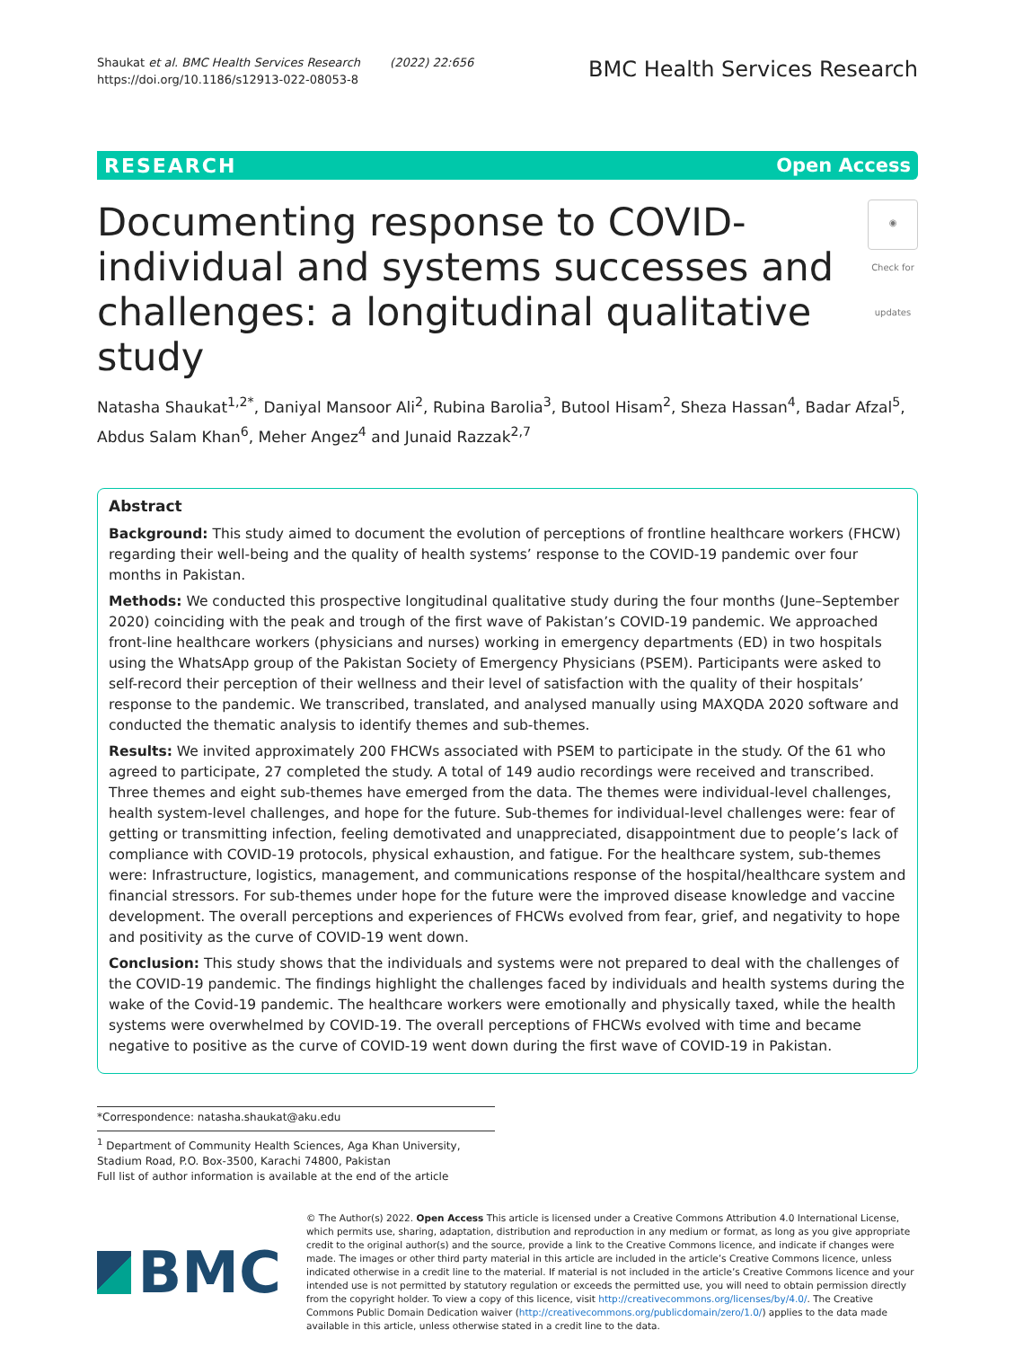Shaukat et al. BMC Health Services Research (2022) 22:656
https://doi.org/10.1186/s12913-022-08053-8
BMC Health Services Research
RESEARCH Open Access
Documenting response to COVID-individual and systems successes and challenges: a longitudinal qualitative study ◉
Check for updates
Natasha Shaukat<sup>1,2*</sup>, Daniyal Mansoor Ali<sup>2</sup>, Rubina Barolia<sup>3</sup>, Butool Hisam<sup>2</sup>, Sheza Hassan<sup>4</sup>, Badar Afzal<sup>5</sup>, Abdus Salam Khan<sup>6</sup>, Meher Angez<sup>4</sup> and Junaid Razzak<sup>2,7</sup>
Abstract
Background: This study aimed to document the evolution of perceptions of frontline healthcare workers (FHCW) regarding their well-being and the quality of health systems’ response to the COVID-19 pandemic over four months in Pakistan.
Methods: We conducted this prospective longitudinal qualitative study during the four months (June–September 2020) coinciding with the peak and trough of the first wave of Pakistan’s COVID-19 pandemic. We approached front-line healthcare workers (physicians and nurses) working in emergency departments (ED) in two hospitals using the WhatsApp group of the Pakistan Society of Emergency Physicians (PSEM). Participants were asked to self-record their perception of their wellness and their level of satisfaction with the quality of their hospitals’ response to the pandemic. We transcribed, translated, and analysed manually using MAXQDA 2020 software and conducted the thematic analysis to identify themes and sub-themes.
Results: We invited approximately 200 FHCWs associated with PSEM to participate in the study. Of the 61 who agreed to participate, 27 completed the study. A total of 149 audio recordings were received and transcribed. Three themes and eight sub-themes have emerged from the data. The themes were individual-level challenges, health system-level challenges, and hope for the future. Sub-themes for individual-level challenges were: fear of getting or transmitting infection, feeling demotivated and unappreciated, disappointment due to people’s lack of compliance with COVID-19 protocols, physical exhaustion, and fatigue. For the healthcare system, sub-themes were: Infrastructure, logistics, management, and communications response of the hospital/healthcare system and financial stressors. For sub-themes under hope for the future were the improved disease knowledge and vaccine development. The overall perceptions and experiences of FHCWs evolved from fear, grief, and negativity to hope and positivity as the curve of COVID-19 went down.
Conclusion: This study shows that the individuals and systems were not prepared to deal with the challenges of the COVID-19 pandemic. The findings highlight the challenges faced by individuals and health systems during the wake of the Covid-19 pandemic. The healthcare workers were emotionally and physically taxed, while the health systems were overwhelmed by COVID-19. The overall perceptions of FHCWs evolved with time and became negative to positive as the curve of COVID-19 went down during the first wave of COVID-19 in Pakistan.
*Correspondence: natasha.shaukat@aku.edu
<sup>1</sup> Department of Community Health Sciences, Aga Khan University, Stadium Road, P.O. Box-3500, Karachi 74800, Pakistan
Full list of author information is available at the end of the article
BMC
© The Author(s) 2022. Open Access This article is licensed under a Creative Commons Attribution 4.0 International License, which permits use, sharing, adaptation, distribution and reproduction in any medium or format, as long as you give appropriate credit to the original author(s) and the source, provide a link to the Creative Commons licence, and indicate if changes were made. The images or other third party material in this article are included in the article’s Creative Commons licence, unless indicated otherwise in a credit line to the material. If material is not included in the article’s Creative Commons licence and your intended use is not permitted by statutory regulation or exceeds the permitted use, you will need to obtain permission directly from the copyright holder. To view a copy of this licence, visit http://creativecommons.org/licenses/by/4.0/. The Creative Commons Public Domain Dedication waiver (http://creativecommons.org/publicdomain/zero/1.0/) applies to the data made available in this article, unless otherwise stated in a credit line to the data.